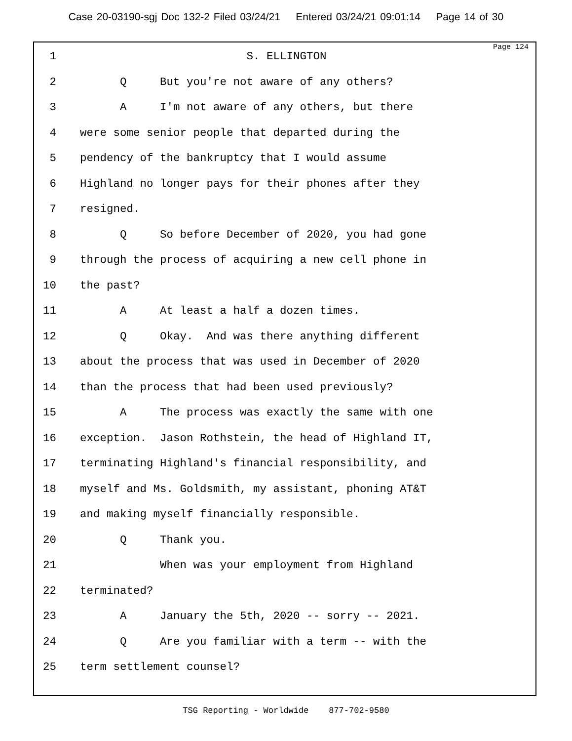Case 20-03190-sgj Doc 132-2 Filed 03/24/21 Entered 03/24/21 09:01:14 Page 14 of 30
Page 124
1 S. ELLINGTON
2 Q But you're not aware of any others?
3 A I'm not aware of any others, but there
4 were some senior people that departed during the
5 pendency of the bankruptcy that I would assume
6 Highland no longer pays for their phones after they
7 resigned.
8 Q So before December of 2020, you had gone
9 through the process of acquiring a new cell phone in
10 the past?
11 A At least a half a dozen times.
12 Q Okay. And was there anything different
13 about the process that was used in December of 2020
14 than the process that had been used previously?
15 A The process was exactly the same with one
16 exception. Jason Rothstein, the head of Highland IT,
17 terminating Highland's financial responsibility, and
18 myself and Ms. Goldsmith, my assistant, phoning AT&T
19 and making myself financially responsible.
20 Q Thank you.
21 When was your employment from Highland
22 terminated?
23 A January the 5th, 2020 -- sorry -- 2021.
24 Q Are you familiar with a term -- with the
25 term settlement counsel?
TSG Reporting - Worldwide 877-702-9580